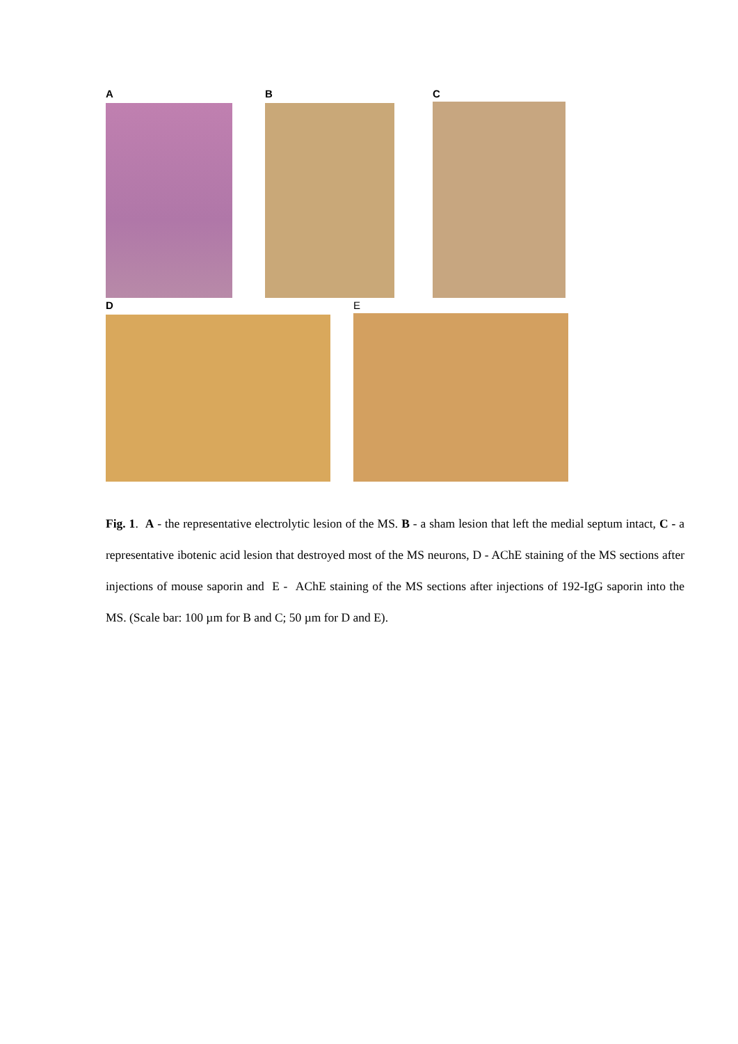A B C
D E
Fig. 1. A - the representative electrolytic lesion of the MS. B - a sham lesion that left the medial septum intact, C - a representative ibotenic acid lesion that destroyed most of the MS neurons, D - AChE staining of the MS sections after injections of mouse saporin and E - AChE staining of the MS sections after injections of 192-IgG saporin into the MS. (Scale bar: 100 µm for B and C; 50 µm for D and E).